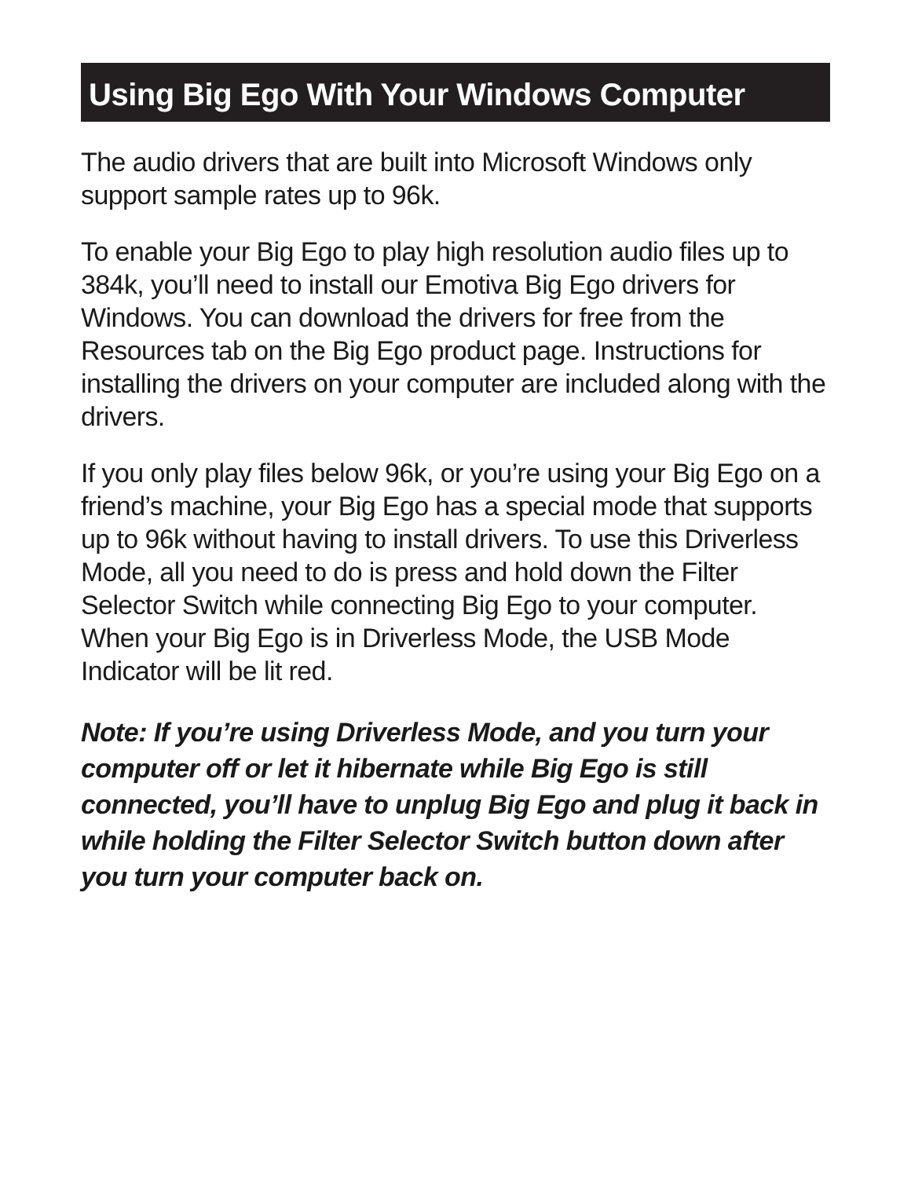Using Big Ego With Your Windows Computer
The audio drivers that are built into Microsoft Windows only support sample rates up to 96k.
To enable your Big Ego to play high resolution audio files up to 384k, you’ll need to install our Emotiva Big Ego drivers for Windows. You can download the drivers for free from the Resources tab on the Big Ego product page. Instructions for installing the drivers on your computer are included along with the drivers.
If you only play files below 96k, or you’re using your Big Ego on a friend’s machine, your Big Ego has a special mode that supports up to 96k without having to install drivers. To use this Driverless Mode, all you need to do is press and hold down the Filter Selector Switch while connecting Big Ego to your computer. When your Big Ego is in Driverless Mode, the USB Mode Indicator will be lit red.
Note: If you’re using Driverless Mode, and you turn your computer off or let it hibernate while Big Ego is still connected, you’ll have to unplug Big Ego and plug it back in while holding the Filter Selector Switch button down after you turn your computer back on.